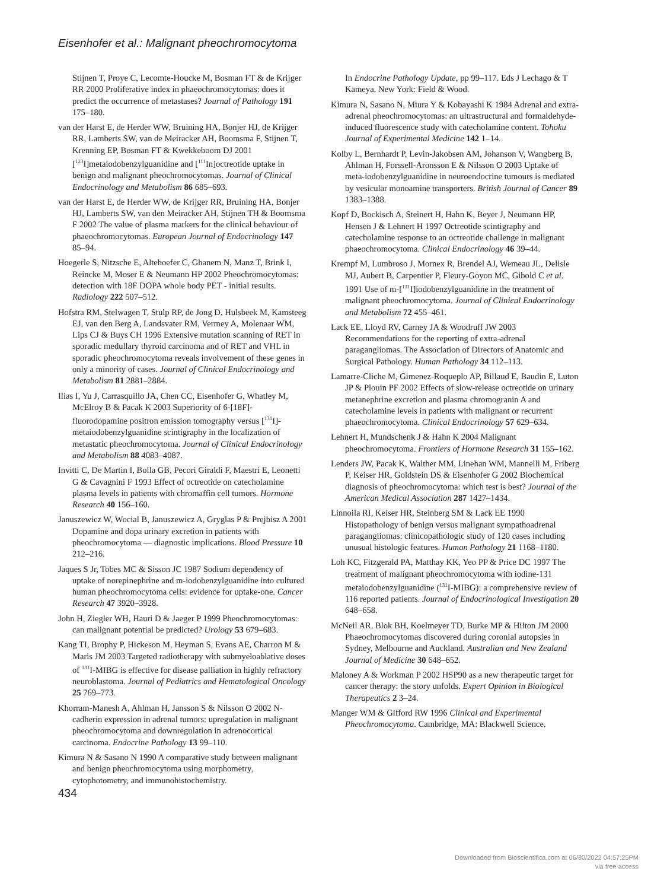Eisenhofer et al.: Malignant pheochromocytoma
Stijnen T, Proye C, Lecomte-Houcke M, Bosman FT & de Krijger RR 2000 Proliferative index in phaeochromocytomas: does it predict the occurrence of metastases? Journal of Pathology 191 175–180.
van der Harst E, de Herder WW, Bruining HA, Bonjer HJ, de Krijger RR, Lamberts SW, van de Meiracker AH, Boomsma F, Stijnen T, Krenning EP, Bosman FT & Kwekkeboom DJ 2001 [<sup>123</sup>I]metaiodobenzylguanidine and [<sup>111</sup>In]octreotide uptake in benign and malignant pheochromocytomas. Journal of Clinical Endocrinology and Metabolism 86 685–693.
van der Harst E, de Herder WW, de Krijger RR, Bruining HA, Bonjer HJ, Lamberts SW, van den Meiracker AH, Stijnen TH & Boomsma F 2002 The value of plasma markers for the clinical behaviour of phaeochromocytomas. European Journal of Endocrinology 147 85–94.
Hoegerle S, Nitzsche E, Altehoefer C, Ghanem N, Manz T, Brink I, Reincke M, Moser E & Neumann HP 2002 Pheochromocytomas: detection with 18F DOPA whole body PET - initial results. Radiology 222 507–512.
Hofstra RM, Stelwagen T, Stulp RP, de Jong D, Hulsbeek M, Kamsteeg EJ, van den Berg A, Landsvater RM, Vermey A, Molenaar WM, Lips CJ & Buys CH 1996 Extensive mutation scanning of RET in sporadic medullary thyroid carcinoma and of RET and VHL in sporadic pheochromocytoma reveals involvement of these genes in only a minority of cases. Journal of Clinical Endocrinology and Metabolism 81 2881–2884.
Ilias I, Yu J, Carrasquillo JA, Chen CC, Eisenhofer G, Whatley M, McElroy B & Pacak K 2003 Superiority of 6-[18F]-fluorodopamine positron emission tomography versus [<sup>131</sup>I]-metaiodobenzylguanidine scintigraphy in the localization of metastatic pheochromocytoma. Journal of Clinical Endocrinology and Metabolism 88 4083–4087.
Invitti C, De Martin I, Bolla GB, Pecori Giraldi F, Maestri E, Leonetti G & Cavagnini F 1993 Effect of octreotide on catecholamine plasma levels in patients with chromaffin cell tumors. Hormone Research 40 156–160.
Januszewicz W, Wocial B, Januszewicz A, Gryglas P & Prejbisz A 2001 Dopamine and dopa urinary excretion in patients with pheochromocytoma — diagnostic implications. Blood Pressure 10 212–216.
Jaques S Jr, Tobes MC & Sisson JC 1987 Sodium dependency of uptake of norepinephrine and m-iodobenzylguanidine into cultured human pheochromocytoma cells: evidence for uptake-one. Cancer Research 47 3920–3928.
John H, Ziegler WH, Hauri D & Jaeger P 1999 Pheochromocytomas: can malignant potential be predicted? Urology 53 679–683.
Kang TI, Brophy P, Hickeson M, Heyman S, Evans AE, Charron M & Maris JM 2003 Targeted radiotherapy with submyeloablative doses of <sup>131</sup>I-MIBG is effective for disease palliation in highly refractory neuroblastoma. Journal of Pediatrics and Hematological Oncology 25 769–773.
Khorram-Manesh A, Ahlman H, Jansson S & Nilsson O 2002 N-cadherin expression in adrenal tumors: upregulation in malignant pheochromocytoma and downregulation in adrenocortical carcinoma. Endocrine Pathology 13 99–110.
Kimura N & Sasano N 1990 A comparative study between malignant and benign pheochromocytoma using morphometry, cytophotometry, and immunohistochemistry.
In Endocrine Pathology Update, pp 99–117. Eds J Lechago & T Kameya. New York: Field & Wood.
Kimura N, Sasano N, Miura Y & Kobayashi K 1984 Adrenal and extra-adrenal pheochromocytomas: an ultrastructural and formaldehyde-induced fluorescence study with catecholamine content. Tohoku Journal of Experimental Medicine 142 1–14.
Kolby L, Bernhardt P, Levin-Jakobsen AM, Johanson V, Wangberg B, Ahlman H, Forssell-Aronsson E & Nilsson O 2003 Uptake of meta-iodobenzylguanidine in neuroendocrine tumours is mediated by vesicular monoamine transporters. British Journal of Cancer 89 1383–1388.
Kopf D, Bockisch A, Steinert H, Hahn K, Beyer J, Neumann HP, Hensen J & Lehnert H 1997 Octreotide scintigraphy and catecholamine response to an octreotide challenge in malignant phaeochromocytoma. Clinical Endocrinology 46 39–44.
Krempf M, Lumbroso J, Mornex R, Brendel AJ, Wemeau JL, Delisle MJ, Aubert B, Carpentier P, Fleury-Goyon MC, Gibold C et al. 1991 Use of m-[<sup>131</sup>I]iodobenzylguanidine in the treatment of malignant pheochromocytoma. Journal of Clinical Endocrinology and Metabolism 72 455–461.
Lack EE, Lloyd RV, Carney JA & Woodruff JW 2003 Recommendations for the reporting of extra-adrenal paragangliomas. The Association of Directors of Anatomic and Surgical Pathology. Human Pathology 34 112–113.
Lamarre-Cliche M, Gimenez-Roqueplo AP, Billaud E, Baudin E, Luton JP & Plouin PF 2002 Effects of slow-release octreotide on urinary metanephrine excretion and plasma chromogranin A and catecholamine levels in patients with malignant or recurrent phaeochromocytoma. Clinical Endocrinology 57 629–634.
Lehnert H, Mundschenk J & Hahn K 2004 Malignant pheochromocytoma. Frontiers of Hormone Research 31 155–162.
Lenders JW, Pacak K, Walther MM, Linehan WM, Mannelli M, Friberg P, Keiser HR, Goldstein DS & Eisenhofer G 2002 Biochemical diagnosis of pheochromocytoma: which test is best? Journal of the American Medical Association 287 1427–1434.
Linnoila RI, Keiser HR, Steinberg SM & Lack EE 1990 Histopathology of benign versus malignant sympathoadrenal paragangliomas: clinicopathologic study of 120 cases including unusual histologic features. Human Pathology 21 1168–1180.
Loh KC, Fitzgerald PA, Matthay KK, Yeo PP & Price DC 1997 The treatment of malignant pheochromocytoma with iodine-131 metaiodobenzylguanidine (<sup>131</sup>I-MIBG): a comprehensive review of 116 reported patients. Journal of Endocrinological Investigation 20 648–658.
McNeil AR, Blok BH, Koelmeyer TD, Burke MP & Hilton JM 2000 Phaeochromocytomas discovered during coronial autopsies in Sydney, Melbourne and Auckland. Australian and New Zealand Journal of Medicine 30 648–652.
Maloney A & Workman P 2002 HSP90 as a new therapeutic target for cancer therapy: the story unfolds. Expert Opinion in Biological Therapeutics 2 3–24.
Manger WM & Gifford RW 1996 Clinical and Experimental Pheochromocytoma. Cambridge, MA: Blackwell Science.
434
Downloaded from Bioscientifica.com at 06/30/2022 04:57:25PM
via free access